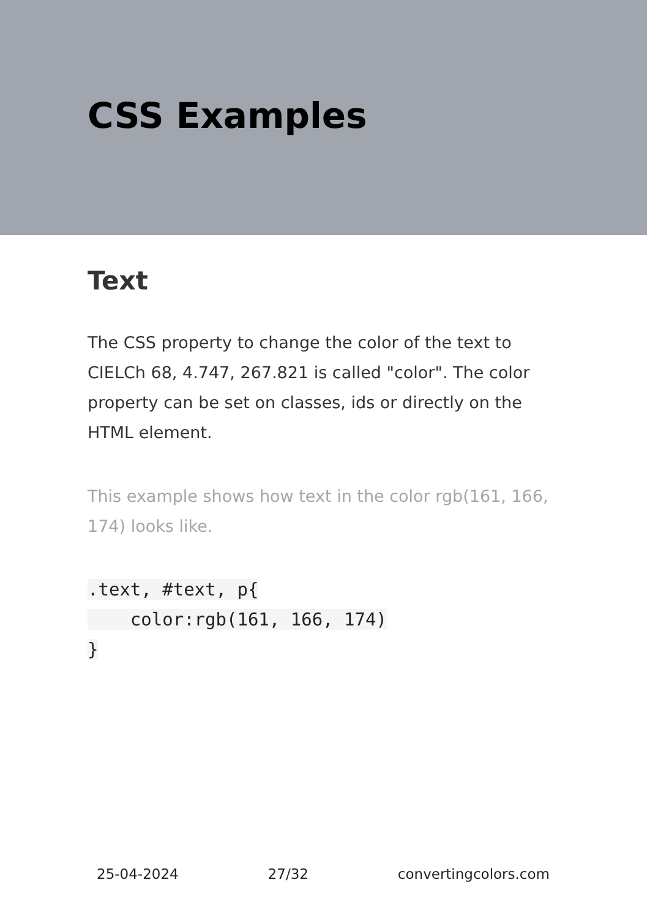CSS Examples
Text
The CSS property to change the color of the text to CIELCh 68, 4.747, 267.821 is called "color". The color property can be set on classes, ids or directly on the HTML element.
This example shows how text in the color rgb(161, 166, 174) looks like.
.text, #text, p{
    color:rgb(161, 166, 174)
}
25-04-2024 27/32 convertingcolors.com